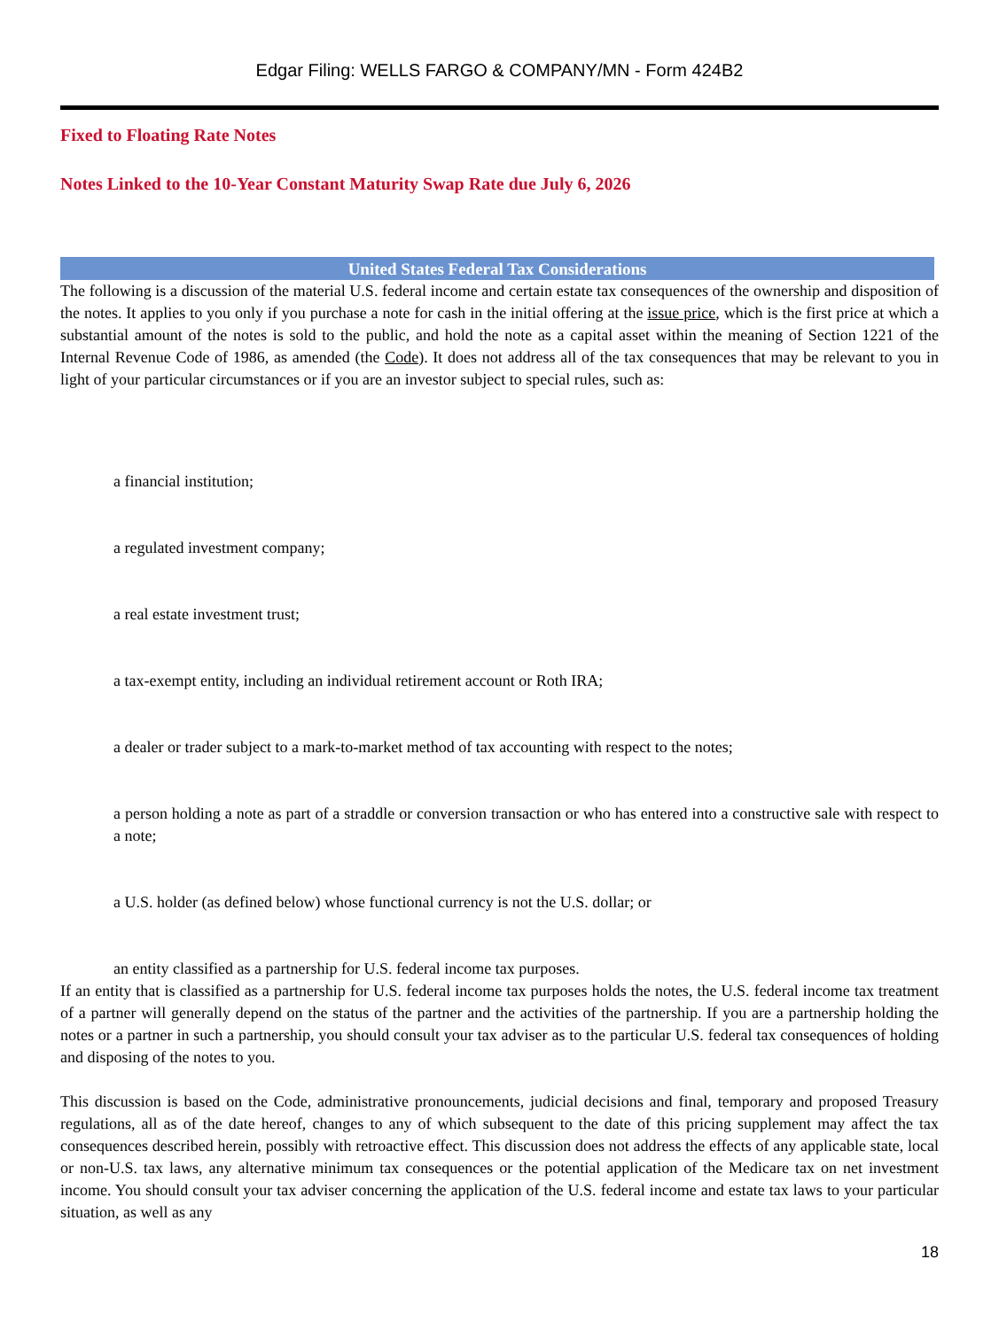Edgar Filing: WELLS FARGO & COMPANY/MN - Form 424B2
Fixed to Floating Rate Notes
Notes Linked to the 10-Year Constant Maturity Swap Rate due July 6, 2026
United States Federal Tax Considerations
The following is a discussion of the material U.S. federal income and certain estate tax consequences of the ownership and disposition of the notes. It applies to you only if you purchase a note for cash in the initial offering at the issue price, which is the first price at which a substantial amount of the notes is sold to the public, and hold the note as a capital asset within the meaning of Section 1221 of the Internal Revenue Code of 1986, as amended (the Code). It does not address all of the tax consequences that may be relevant to you in light of your particular circumstances or if you are an investor subject to special rules, such as:
a financial institution;
a regulated investment company;
a real estate investment trust;
a tax-exempt entity, including an individual retirement account or Roth IRA;
a dealer or trader subject to a mark-to-market method of tax accounting with respect to the notes;
a person holding a note as part of a straddle or conversion transaction or who has entered into a constructive sale with respect to a note;
a U.S. holder (as defined below) whose functional currency is not the U.S. dollar; or
an entity classified as a partnership for U.S. federal income tax purposes.
If an entity that is classified as a partnership for U.S. federal income tax purposes holds the notes, the U.S. federal income tax treatment of a partner will generally depend on the status of the partner and the activities of the partnership. If you are a partnership holding the notes or a partner in such a partnership, you should consult your tax adviser as to the particular U.S. federal tax consequences of holding and disposing of the notes to you.
This discussion is based on the Code, administrative pronouncements, judicial decisions and final, temporary and proposed Treasury regulations, all as of the date hereof, changes to any of which subsequent to the date of this pricing supplement may affect the tax consequences described herein, possibly with retroactive effect. This discussion does not address the effects of any applicable state, local or non-U.S. tax laws, any alternative minimum tax consequences or the potential application of the Medicare tax on net investment income. You should consult your tax adviser concerning the application of the U.S. federal income and estate tax laws to your particular situation, as well as any
18